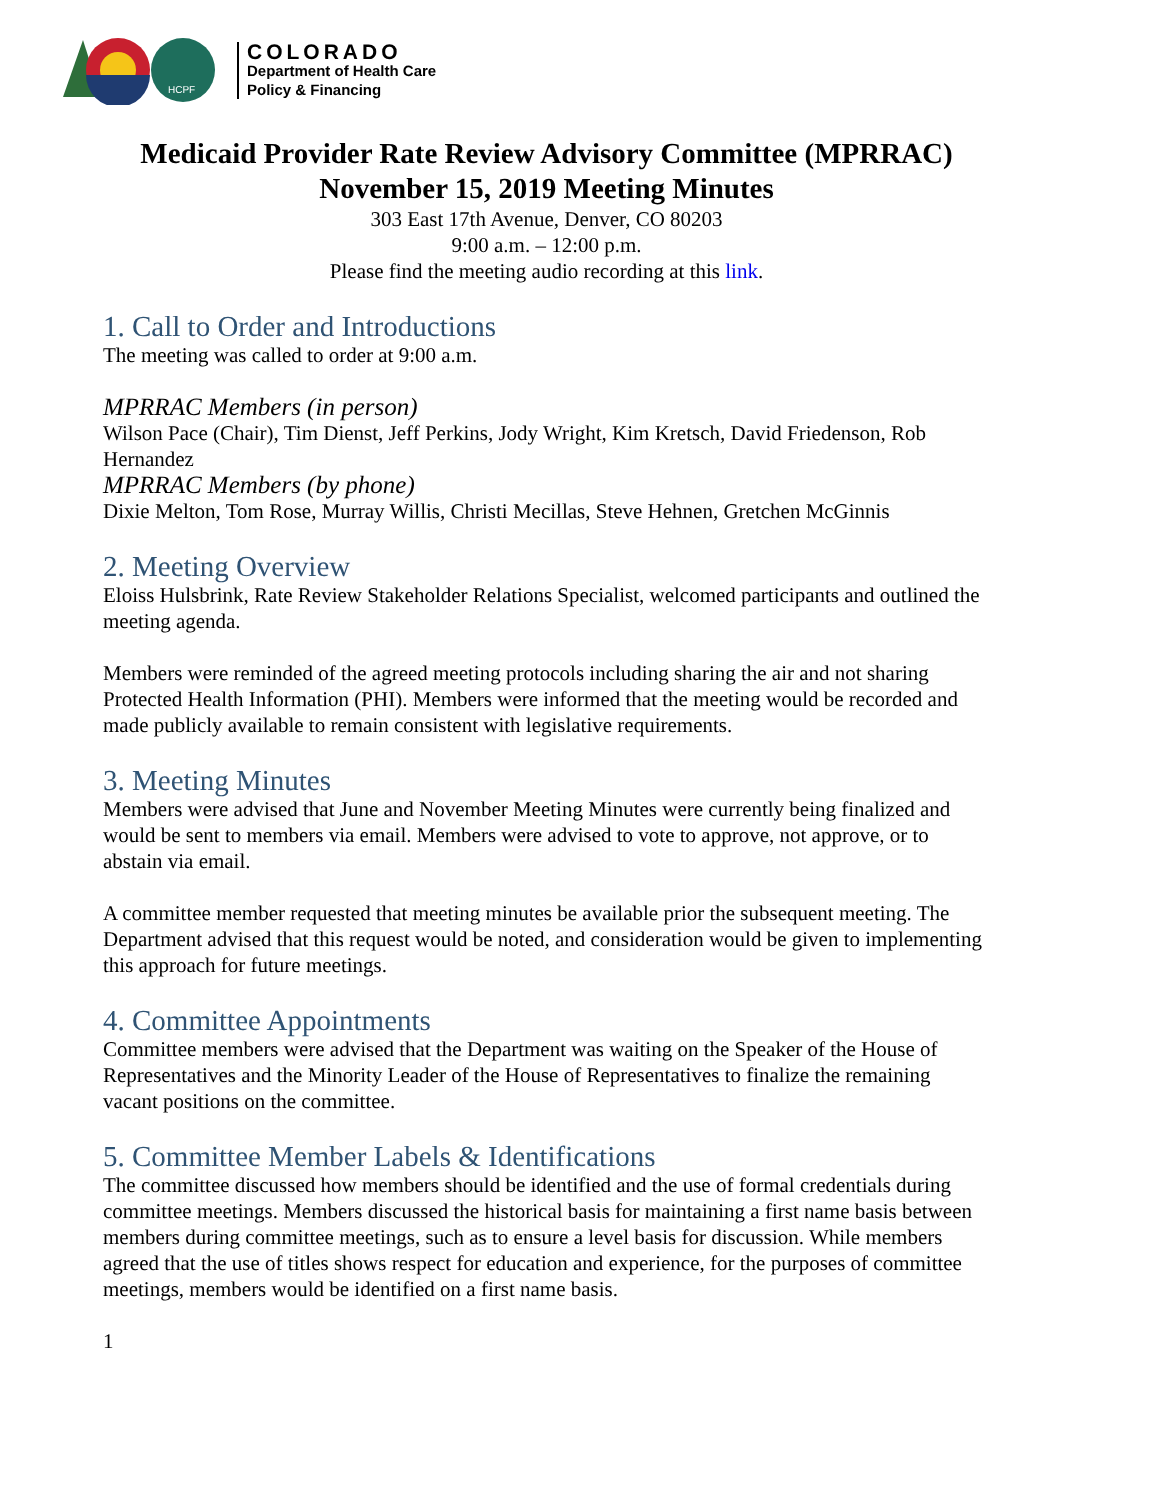HCPF
COLORADO
Department of Health Care
Policy & Financing
Medicaid Provider Rate Review Advisory Committee (MPRRAC)
November 15, 2019 Meeting Minutes
303 East 17th Avenue, Denver, CO 80203
9:00 a.m. – 12:00 p.m.
Please find the meeting audio recording at this link.
1. Call to Order and Introductions
The meeting was called to order at 9:00 a.m.
MPRRAC Members (in person)
Wilson Pace (Chair), Tim Dienst, Jeff Perkins, Jody Wright, Kim Kretsch, David Friedenson, Rob Hernandez
MPRRAC Members (by phone)
Dixie Melton, Tom Rose, Murray Willis, Christi Mecillas, Steve Hehnen, Gretchen McGinnis
2. Meeting Overview
Eloiss Hulsbrink, Rate Review Stakeholder Relations Specialist, welcomed participants and outlined the meeting agenda.
Members were reminded of the agreed meeting protocols including sharing the air and not sharing Protected Health Information (PHI). Members were informed that the meeting would be recorded and made publicly available to remain consistent with legislative requirements.
3. Meeting Minutes
Members were advised that June and November Meeting Minutes were currently being finalized and would be sent to members via email. Members were advised to vote to approve, not approve, or to abstain via email.
A committee member requested that meeting minutes be available prior the subsequent meeting. The Department advised that this request would be noted, and consideration would be given to implementing this approach for future meetings.
4. Committee Appointments
Committee members were advised that the Department was waiting on the Speaker of the House of Representatives and the Minority Leader of the House of Representatives to finalize the remaining vacant positions on the committee.
5. Committee Member Labels & Identifications
The committee discussed how members should be identified and the use of formal credentials during committee meetings. Members discussed the historical basis for maintaining a first name basis between members during committee meetings, such as to ensure a level basis for discussion. While members agreed that the use of titles shows respect for education and experience, for the purposes of committee meetings, members would be identified on a first name basis.
1